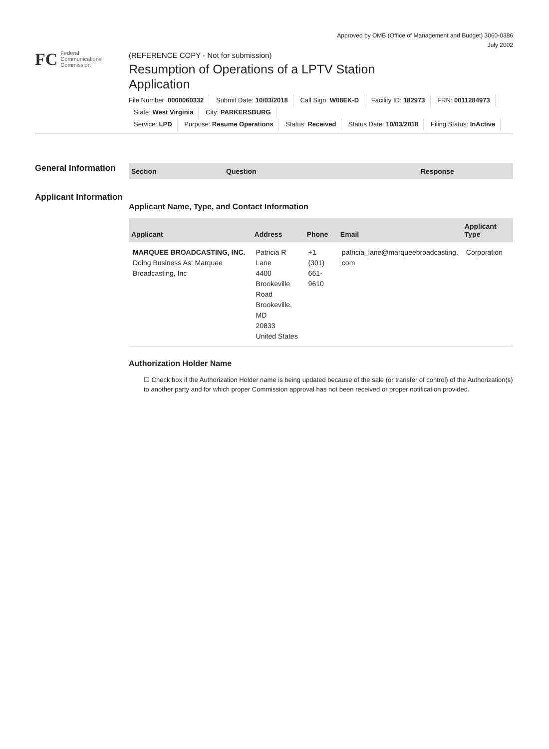Approved by OMB (Office of Management and Budget) 3060-0386
July 2002
FC
Federal
Communications
Commission
(REFERENCE COPY - Not for submission)
Resumption of Operations of a LPTV Station Application
File Number: 0000060332 Submit Date: 10/03/2018 Call Sign: W08EK-D Facility ID: 182973 FRN: 0011284973
State: West Virginia City: PARKERSBURG
Service: LPD Purpose: Resume Operations Status: Received Status Date: 10/03/2018 Filing Status: InActive
General Information
Applicant Information
| Section | Question | Response |
| --- | --- | --- |
Applicant Name, Type, and Contact Information
| Applicant | Address | Phone | Email | Applicant Type |
| --- | --- | --- | --- | --- |
| MARQUEE BROADCASTING, INC. Doing Business As: Marquee Broadcasting, Inc | Patricia R Lane 4400 Brookeville Road Brookeville, MD 20833 United States | +1 (301) 661-9610 | patricia_lane@marqueebroadcasting. com | Corporation |
Authorization Holder Name
☐ Check box if the Authorization Holder name is being updated because of the sale (or transfer of control) of the Authorization(s) to another party and for which proper Commission approval has not been received or proper notification provided.